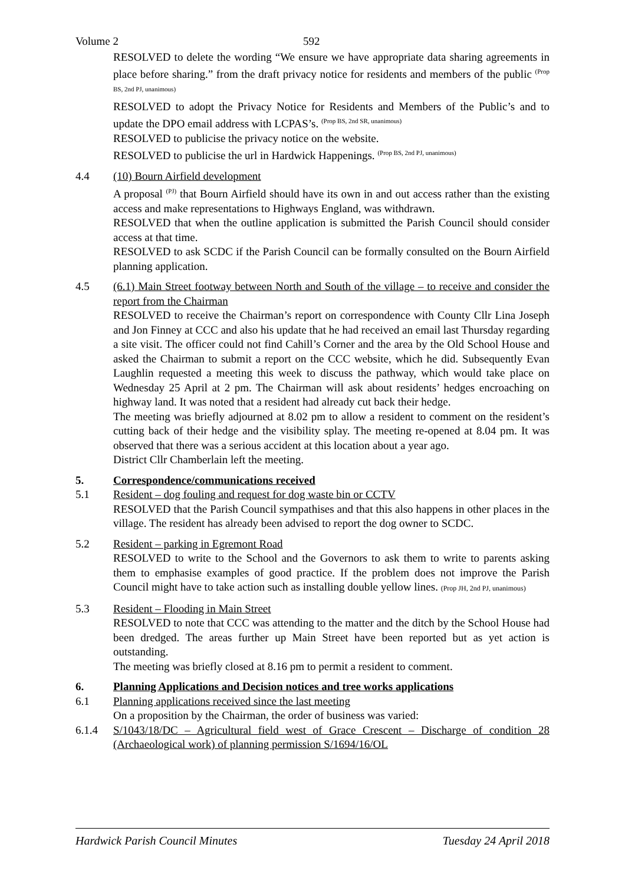Volume 2 592
RESOLVED to delete the wording “We ensure we have appropriate data sharing agreements in place before sharing.” from the draft privacy notice for residents and members of the public <sup>(Prop BS, 2nd PJ, unanimous)</sup>
RESOLVED to adopt the Privacy Notice for Residents and Members of the Public’s and to update the DPO email address with LCPAS’s. <sup>(Prop BS, 2nd SR, unanimous)</sup>
RESOLVED to publicise the privacy notice on the website.
RESOLVED to publicise the url in Hardwick Happenings. <sup>(Prop BS, 2nd PJ, unanimous)</sup>
4.4 (10) Bourn Airfield development
A proposal <sup>(PJ)</sup> that Bourn Airfield should have its own in and out access rather than the existing access and make representations to Highways England, was withdrawn.
RESOLVED that when the outline application is submitted the Parish Council should consider access at that time.
RESOLVED to ask SCDC if the Parish Council can be formally consulted on the Bourn Airfield planning application.
4.5 (6.1) Main Street footway between North and South of the village – to receive and consider the report from the Chairman
RESOLVED to receive the Chairman’s report on correspondence with County Cllr Lina Joseph and Jon Finney at CCC and also his update that he had received an email last Thursday regarding a site visit. The officer could not find Cahill’s Corner and the area by the Old School House and asked the Chairman to submit a report on the CCC website, which he did. Subsequently Evan Laughlin requested a meeting this week to discuss the pathway, which would take place on Wednesday 25 April at 2 pm. The Chairman will ask about residents’ hedges encroaching on highway land. It was noted that a resident had already cut back their hedge.
The meeting was briefly adjourned at 8.02 pm to allow a resident to comment on the resident’s cutting back of their hedge and the visibility splay. The meeting re-opened at 8.04 pm. It was observed that there was a serious accident at this location about a year ago.
District Cllr Chamberlain left the meeting.
5. Correspondence/communications received
5.1 Resident – dog fouling and request for dog waste bin or CCTV
RESOLVED that the Parish Council sympathises and that this also happens in other places in the village. The resident has already been advised to report the dog owner to SCDC.
5.2 Resident – parking in Egremont Road
RESOLVED to write to the School and the Governors to ask them to write to parents asking them to emphasise examples of good practice. If the problem does not improve the Parish Council might have to take action such as installing double yellow lines. (Prop JH, 2nd PJ, unanimous)
5.3 Resident – Flooding in Main Street
RESOLVED to note that CCC was attending to the matter and the ditch by the School House had been dredged. The areas further up Main Street have been reported but as yet action is outstanding.
The meeting was briefly closed at 8.16 pm to permit a resident to comment.
6. Planning Applications and Decision notices and tree works applications
6.1 Planning applications received since the last meeting
On a proposition by the Chairman, the order of business was varied:
6.1.4 S/1043/18/DC – Agricultural field west of Grace Crescent – Discharge of condition 28 (Archaeological work) of planning permission S/1694/16/OL
Hardwick Parish Council Minutes Tuesday 24 April 2018